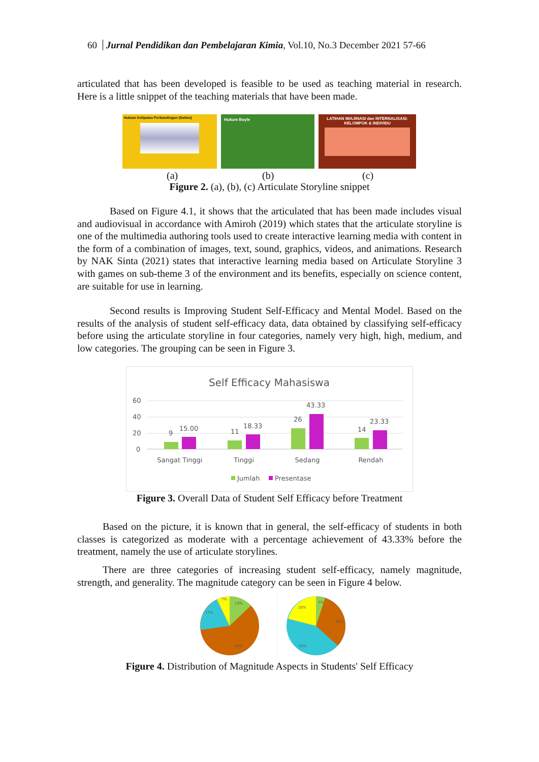60 Jurnal Pendidikan dan Pembelajaran Kimia, Vol.10, No.3 December 2021 57-66
articulated that has been developed is feasible to be used as teaching material in research. Here is a little snippet of the teaching materials that have been made.
Hukum Kelipatan Perbandingan (Dalton)
Hukum Boyle
LATIHAN IMAJINASI dan INTERNALISASI:
KELOMPOK & INDIVIDU
(a) (b) (c)
Figure 2. (a), (b), (c) Articulate Storyline snippet
Based on Figure 4.1, it shows that the articulated that has been made includes visual and audiovisual in accordance with Amiroh (2019) which states that the articulate storyline is one of the multimedia authoring tools used to create interactive learning media with content in the form of a combination of images, text, sound, graphics, videos, and animations. Research by NAK Sinta (2021) states that interactive learning media based on Articulate Storyline 3 with games on sub-theme 3 of the environment and its benefits, especially on science content, are suitable for use in learning.
Second results is Improving Student Self-Efficacy and Mental Model. Based on the results of the analysis of student self-efficacy data, data obtained by classifying self-efficacy before using the articulate storyline in four categories, namely very high, high, medium, and low categories. The grouping can be seen in Figure 3.
Self Efficacy Mahasiswa
60
40
20
0
9
15.00
11
18.33
26
43.33
14
23.33
Sangat Tinggi
Tinggi
Sedang
Rendah
Jumlah
Presentase
Figure 3. Overall Data of Student Self Efficacy before Treatment
Based on the picture, it is known that in general, the self-efficacy of students in both classes is categorized as moderate with a percentage achievement of 43.33% before the treatment, namely the use of articulate storylines.
There are three categories of increasing student self-efficacy, namely magnitude, strength, and generality. The magnitude category can be seen in Figure 4 below.
13%
17%
7%
63%
20%
7%
30%
43%
Figure 4. Distribution of Magnitude Aspects in Students' Self Efficacy